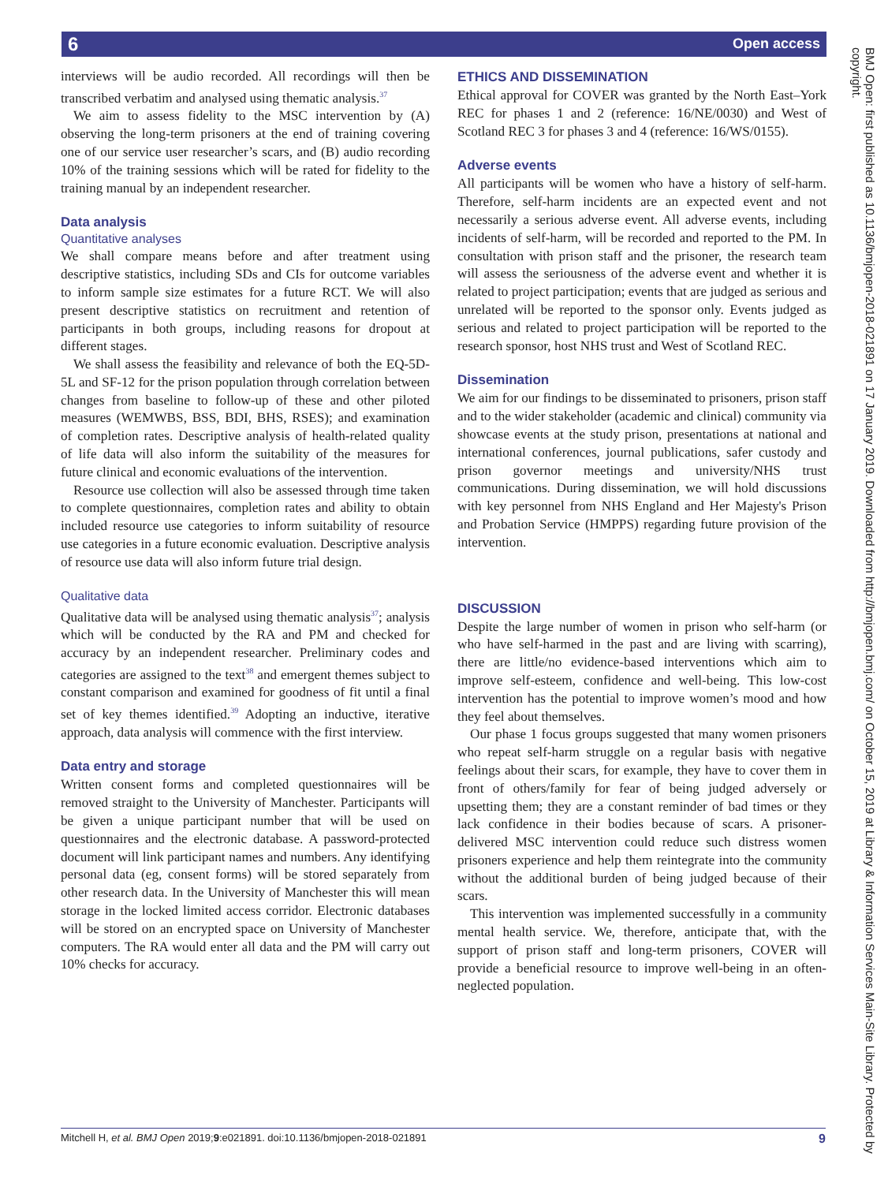6 Open access
BMJ Open: first published as 10.1136/bmjopen-2018-021891 on 17 January 2019. Downloaded from http://bmjopen.bmj.com/ on October 15, 2019 at Library & Information Services Main-Site Library. Protected by copyright.
interviews will be audio recorded. All recordings will then be transcribed verbatim and analysed using thematic analysis.<sup>37</sup>
We aim to assess fidelity to the MSC intervention by (A) observing the long-term prisoners at the end of training covering one of our service user researcher’s scars, and (B) audio recording 10% of the training sessions which will be rated for fidelity to the training manual by an independent researcher.
Data analysis
Quantitative analyses
We shall compare means before and after treatment using descriptive statistics, including SDs and CIs for outcome variables to inform sample size estimates for a future RCT. We will also present descriptive statistics on recruitment and retention of participants in both groups, including reasons for dropout at different stages.
We shall assess the feasibility and relevance of both the EQ-5D-5L and SF-12 for the prison population through correlation between changes from baseline to follow-up of these and other piloted measures (WEMWBS, BSS, BDI, BHS, RSES); and examination of completion rates. Descriptive analysis of health-related quality of life data will also inform the suitability of the measures for future clinical and economic evaluations of the intervention.
Resource use collection will also be assessed through time taken to complete questionnaires, completion rates and ability to obtain included resource use categories to inform suitability of resource use categories in a future economic evaluation. Descriptive analysis of resource use data will also inform future trial design.
Qualitative data
Qualitative data will be analysed using thematic analysis<sup>37</sup>; analysis which will be conducted by the RA and PM and checked for accuracy by an independent researcher. Preliminary codes and categories are assigned to the text<sup>38</sup> and emergent themes subject to constant comparison and examined for goodness of fit until a final set of key themes identified.<sup>39</sup> Adopting an inductive, iterative approach, data analysis will commence with the first interview.
Data entry and storage
Written consent forms and completed questionnaires will be removed straight to the University of Manchester. Participants will be given a unique participant number that will be used on questionnaires and the electronic database. A password-protected document will link participant names and numbers. Any identifying personal data (eg, consent forms) will be stored separately from other research data. In the University of Manchester this will mean storage in the locked limited access corridor. Electronic databases will be stored on an encrypted space on University of Manchester computers. The RA would enter all data and the PM will carry out 10% checks for accuracy.
ETHICS AND DISSEMINATION
Ethical approval for COVER was granted by the North East–York REC for phases 1 and 2 (reference: 16/NE/0030) and West of Scotland REC 3 for phases 3 and 4 (reference: 16/WS/0155).
Adverse events
All participants will be women who have a history of self-harm. Therefore, self-harm incidents are an expected event and not necessarily a serious adverse event. All adverse events, including incidents of self-harm, will be recorded and reported to the PM. In consultation with prison staff and the prisoner, the research team will assess the seriousness of the adverse event and whether it is related to project participation; events that are judged as serious and unrelated will be reported to the sponsor only. Events judged as serious and related to project participation will be reported to the research sponsor, host NHS trust and West of Scotland REC.
Dissemination
We aim for our findings to be disseminated to prisoners, prison staff and to the wider stakeholder (academic and clinical) community via showcase events at the study prison, presentations at national and international conferences, journal publications, safer custody and prison governor meetings and university/NHS trust communications. During dissemination, we will hold discussions with key personnel from NHS England and Her Majesty's Prison and Probation Service (HMPPS) regarding future provision of the intervention.
DISCUSSION
Despite the large number of women in prison who self-harm (or who have self-harmed in the past and are living with scarring), there are little/no evidence-based interventions which aim to improve self-esteem, confidence and well-being. This low-cost intervention has the potential to improve women’s mood and how they feel about themselves.
Our phase 1 focus groups suggested that many women prisoners who repeat self-harm struggle on a regular basis with negative feelings about their scars, for example, they have to cover them in front of others/family for fear of being judged adversely or upsetting them; they are a constant reminder of bad times or they lack confidence in their bodies because of scars. A prisoner-delivered MSC intervention could reduce such distress women prisoners experience and help them reintegrate into the community without the additional burden of being judged because of their scars.
This intervention was implemented successfully in a community mental health service. We, therefore, anticipate that, with the support of prison staff and long-term prisoners, COVER will provide a beneficial resource to improve well-being in an often-neglected population.
Mitchell H, et al. BMJ Open 2019;9:e021891. doi:10.1136/bmjopen-2018-021891 9